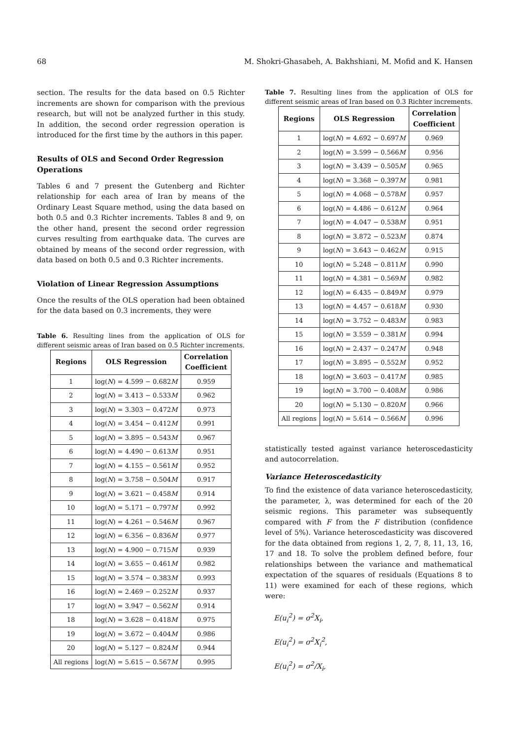68 M. Shokri-Ghasabeh, A. Bakhshiani, M. Mofid and K. Hansen
section. The results for the data based on 0.5 Richter increments are shown for comparison with the previous research, but will not be analyzed further in this study. In addition, the second order regression operation is introduced for the first time by the authors in this paper.
Results of OLS and Second Order Regression Operations
Tables 6 and 7 present the Gutenberg and Richter relationship for each area of Iran by means of the Ordinary Least Square method, using the data based on both 0.5 and 0.3 Richter increments. Tables 8 and 9, on the other hand, present the second order regression curves resulting from earthquake data. The curves are obtained by means of the second order regression, with data based on both 0.5 and 0.3 Richter increments.
Violation of Linear Regression Assumptions
Once the results of the OLS operation had been obtained for the data based on 0.3 increments, they were
Table 6. Resulting lines from the application of OLS for different seismic areas of Iran based on 0.5 Richter increments.
| Regions | OLS Regression | Correlation Coefficient |
| --- | --- | --- |
| 1 | log( N ) = 4.599 − 0.682 M | 0.959 |
| 2 | log( N ) = 3.413 − 0.533 M | 0.962 |
| 3 | log( N ) = 3.303 − 0.472 M | 0.973 |
| 4 | log( N ) = 3.454 − 0.412 M | 0.991 |
| 5 | log( N ) = 3.895 − 0.543 M | 0.967 |
| 6 | log( N ) = 4.490 − 0.613 M | 0.951 |
| 7 | log( N ) = 4.155 − 0.561 M | 0.952 |
| 8 | log( N ) = 3.758 − 0.504 M | 0.917 |
| 9 | log( N ) = 3.621 − 0.458 M | 0.914 |
| 10 | log( N ) = 5.171 − 0.797 M | 0.992 |
| 11 | log( N ) = 4.261 − 0.546 M | 0.967 |
| 12 | log( N ) = 6.356 − 0.836 M | 0.977 |
| 13 | log( N ) = 4.900 − 0.715 M | 0.939 |
| 14 | log( N ) = 3.655 − 0.461 M | 0.982 |
| 15 | log( N ) = 3.574 − 0.383 M | 0.993 |
| 16 | log( N ) = 2.469 − 0.252 M | 0.937 |
| 17 | log( N ) = 3.947 − 0.562 M | 0.914 |
| 18 | log( N ) = 3.628 − 0.418 M | 0.975 |
| 19 | log( N ) = 3.672 − 0.404 M | 0.986 |
| 20 | log( N ) = 5.127 − 0.824 M | 0.944 |
| All regions | log( N ) = 5.615 − 0.567 M | 0.995 |
Table 7. Resulting lines from the application of OLS for different seismic areas of Iran based on 0.3 Richter increments.
| Regions | OLS Regression | Correlation Coefficient |
| --- | --- | --- |
| 1 | log( N ) = 4.692 − 0.697 M | 0.969 |
| 2 | log( N ) = 3.599 − 0.566 M | 0.956 |
| 3 | log( N ) = 3.439 − 0.505 M | 0.965 |
| 4 | log( N ) = 3.368 − 0.397 M | 0.981 |
| 5 | log( N ) = 4.068 − 0.578 M | 0.957 |
| 6 | log( N ) = 4.486 − 0.612 M | 0.964 |
| 7 | log( N ) = 4.047 − 0.538 M | 0.951 |
| 8 | log( N ) = 3.872 − 0.523 M | 0.874 |
| 9 | log( N ) = 3.643 − 0.462 M | 0.915 |
| 10 | log( N ) = 5.248 − 0.811 M | 0.990 |
| 11 | log( N ) = 4.381 − 0.569 M | 0.982 |
| 12 | log( N ) = 6.435 − 0.849 M | 0.979 |
| 13 | log( N ) = 4.457 − 0.618 M | 0.930 |
| 14 | log( N ) = 3.752 − 0.483 M | 0.983 |
| 15 | log( N ) = 3.559 − 0.381 M | 0.994 |
| 16 | log( N ) = 2.437 − 0.247 M | 0.948 |
| 17 | log( N ) = 3.895 − 0.552 M | 0.952 |
| 18 | log( N ) = 3.603 − 0.417 M | 0.985 |
| 19 | log( N ) = 3.700 − 0.408 M | 0.986 |
| 20 | log( N ) = 5.130 − 0.820 M | 0.966 |
| All regions | log( N ) = 5.614 − 0.566 M | 0.996 |
statistically tested against variance heteroscedasticity and autocorrelation.
Variance Heteroscedasticity
To find the existence of data variance heteroscedasticity, the parameter, λ, was determined for each of the 20 seismic regions. This parameter was subsequently compared with F from the F distribution (confidence level of 5%). Variance heteroscedasticity was discovered for the data obtained from regions 1, 2, 7, 8, 11, 13, 16, 17 and 18. To solve the problem defined before, four relationships between the variance and mathematical expectation of the squares of residuals (Equations 8 to 11) were examined for each of these regions, which were:
E(u<sub>i</sub><sup>2</sup>) = σ<sup>2</sup>X<sub>i</sub>,
E(u<sub>i</sub><sup>2</sup>) = σ<sup>2</sup>X<sub>i</sub><sup>2</sup>,
E(u<sub>i</sub><sup>2</sup>) = σ<sup>2</sup>/X<sub>i</sub>,